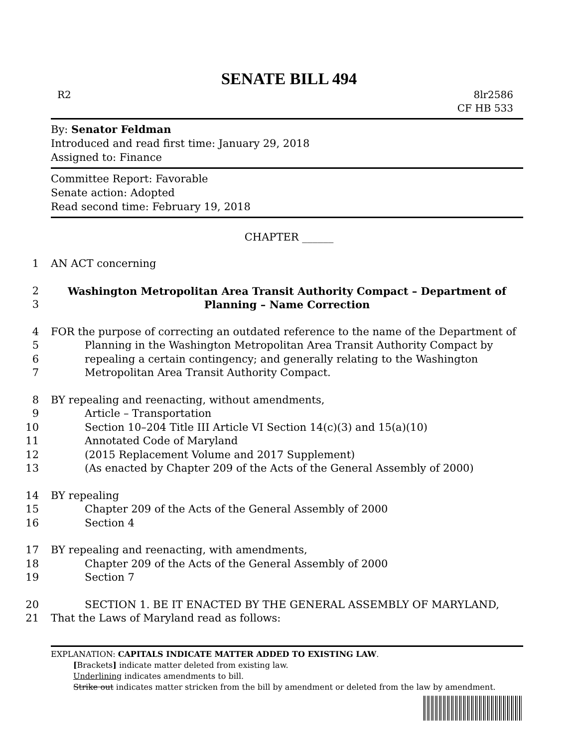SENATE BILL 494
R2 8lr2586
CF HB 533
By: Senator Feldman
Introduced and read first time: January 29, 2018
Assigned to: Finance
Committee Report: Favorable
Senate action: Adopted
Read second time: February 19, 2018
CHAPTER ______
1 AN ACT concerning
2 Washington Metropolitan Area Transit Authority Compact – Department of
3 Planning – Name Correction
4 FOR the purpose of correcting an outdated reference to the name of the Department of
5 Planning in the Washington Metropolitan Area Transit Authority Compact by
6 repealing a certain contingency; and generally relating to the Washington
7 Metropolitan Area Transit Authority Compact.
8 BY repealing and reenacting, without amendments,
9 Article – Transportation
10 Section 10–204 Title III Article VI Section 14(c)(3) and 15(a)(10)
11 Annotated Code of Maryland
12 (2015 Replacement Volume and 2017 Supplement)
13 (As enacted by Chapter 209 of the Acts of the General Assembly of 2000)
14 BY repealing
15 Chapter 209 of the Acts of the General Assembly of 2000
16 Section 4
17 BY repealing and reenacting, with amendments,
18 Chapter 209 of the Acts of the General Assembly of 2000
19 Section 7
20 SECTION 1. BE IT ENACTED BY THE GENERAL ASSEMBLY OF MARYLAND,
21 That the Laws of Maryland read as follows:
EXPLANATION: CAPITALS INDICATE MATTER ADDED TO EXISTING LAW.
[Brackets] indicate matter deleted from existing law.
Underlining indicates amendments to bill.
Strike out indicates matter stricken from the bill by amendment or deleted from the law by amendment.